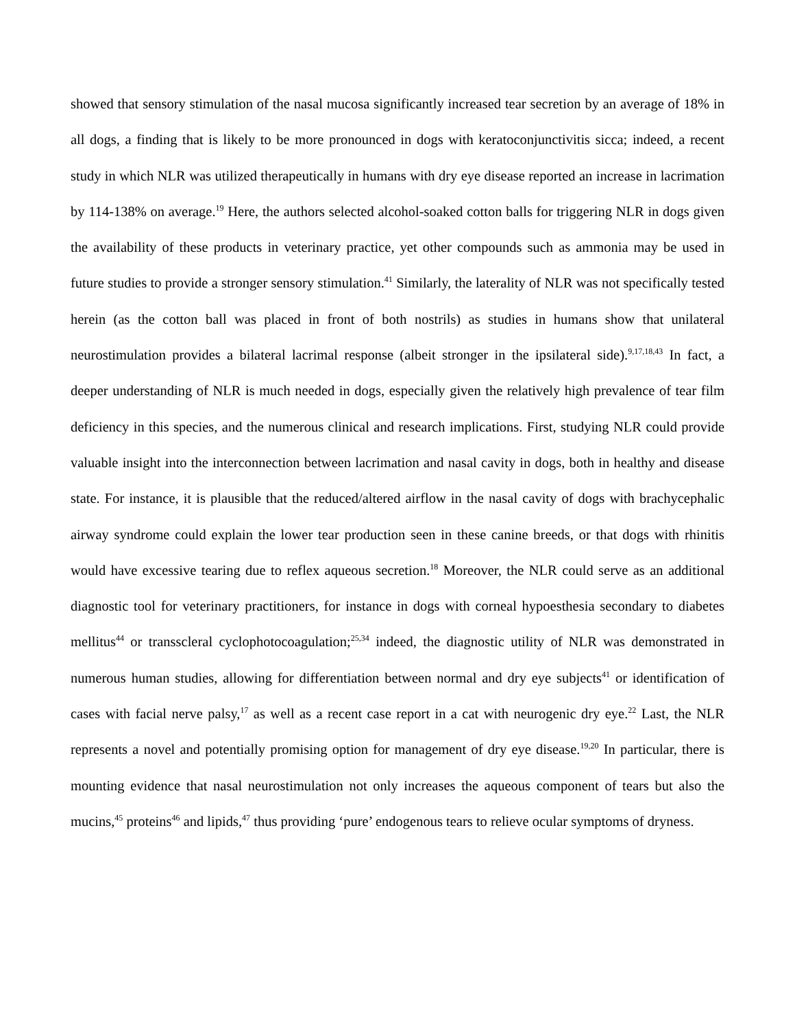showed that sensory stimulation of the nasal mucosa significantly increased tear secretion by an average of 18% in all dogs, a finding that is likely to be more pronounced in dogs with keratoconjunctivitis sicca; indeed, a recent study in which NLR was utilized therapeutically in humans with dry eye disease reported an increase in lacrimation by 114-138% on average.<sup>19</sup> Here, the authors selected alcohol-soaked cotton balls for triggering NLR in dogs given the availability of these products in veterinary practice, yet other compounds such as ammonia may be used in future studies to provide a stronger sensory stimulation.<sup>41</sup> Similarly, the laterality of NLR was not specifically tested herein (as the cotton ball was placed in front of both nostrils) as studies in humans show that unilateral neurostimulation provides a bilateral lacrimal response (albeit stronger in the ipsilateral side).<sup>9,17,18,43</sup> In fact, a deeper understanding of NLR is much needed in dogs, especially given the relatively high prevalence of tear film deficiency in this species, and the numerous clinical and research implications. First, studying NLR could provide valuable insight into the interconnection between lacrimation and nasal cavity in dogs, both in healthy and disease state. For instance, it is plausible that the reduced/altered airflow in the nasal cavity of dogs with brachycephalic airway syndrome could explain the lower tear production seen in these canine breeds, or that dogs with rhinitis would have excessive tearing due to reflex aqueous secretion.<sup>18</sup> Moreover, the NLR could serve as an additional diagnostic tool for veterinary practitioners, for instance in dogs with corneal hypoesthesia secondary to diabetes mellitus<sup>44</sup> or transscleral cyclophotocoagulation;<sup>25,34</sup> indeed, the diagnostic utility of NLR was demonstrated in numerous human studies, allowing for differentiation between normal and dry eye subjects<sup>41</sup> or identification of cases with facial nerve palsy,<sup>17</sup> as well as a recent case report in a cat with neurogenic dry eye.<sup>22</sup> Last, the NLR represents a novel and potentially promising option for management of dry eye disease.<sup>19,20</sup> In particular, there is mounting evidence that nasal neurostimulation not only increases the aqueous component of tears but also the mucins,<sup>45</sup> proteins<sup>46</sup> and lipids,<sup>47</sup> thus providing ‘pure’ endogenous tears to relieve ocular symptoms of dryness.